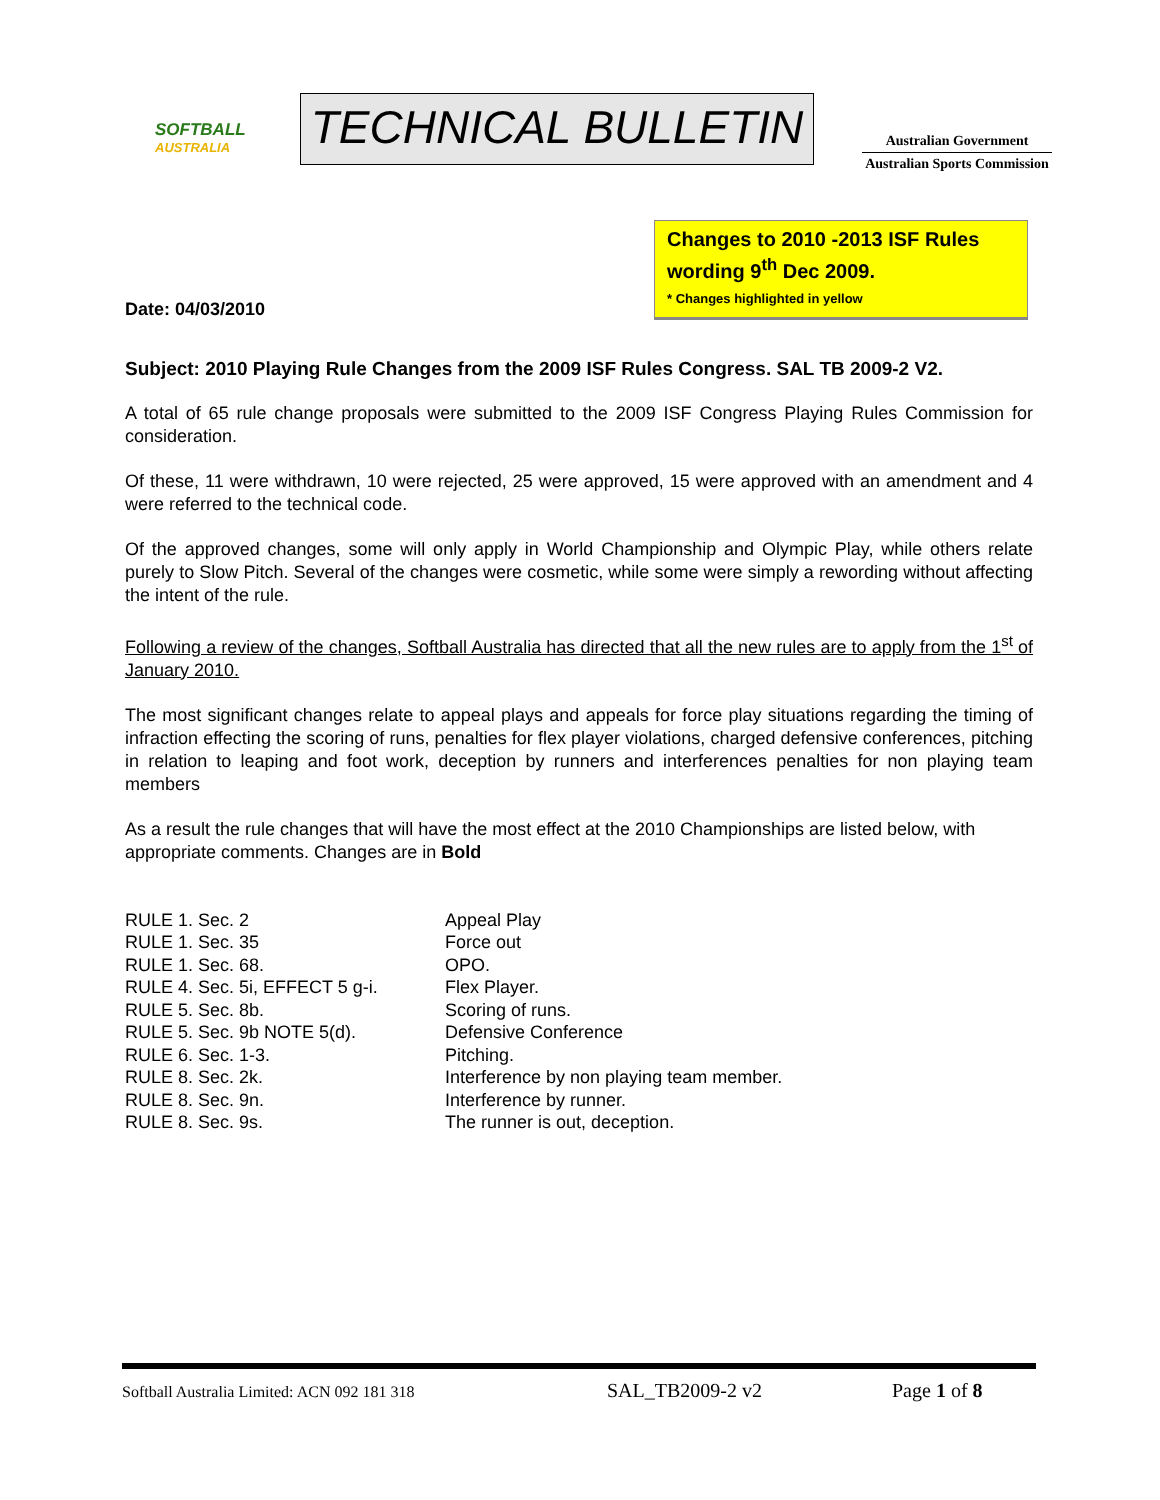SOFTBALL
AUSTRALIA
TECHNICAL BULLETIN
Australian Government
Australian Sports Commission
Changes to 2010 -2013 ISF Rules wording 9<sup>th</sup> Dec 2009.
* Changes highlighted in yellow
Date: 04/03/2010
Subject: 2010 Playing Rule Changes from the 2009 ISF Rules Congress. SAL TB 2009-2 V2.
A total of 65 rule change proposals were submitted to the 2009 ISF Congress Playing Rules Commission for consideration.
Of these, 11 were withdrawn, 10 were rejected, 25 were approved, 15 were approved with an amendment and 4 were referred to the technical code.
Of the approved changes, some will only apply in World Championship and Olympic Play, while others relate purely to Slow Pitch. Several of the changes were cosmetic, while some were simply a rewording without affecting the intent of the rule.
Following a review of the changes, Softball Australia has directed that all the new rules are to apply from the 1<sup>st</sup> of January 2010.
The most significant changes relate to appeal plays and appeals for force play situations regarding the timing of infraction effecting the scoring of runs, penalties for flex player violations, charged defensive conferences, pitching in relation to leaping and foot work, deception by runners and interferences penalties for non playing team members
As a result the rule changes that will have the most effect at the 2010 Championships are listed below, with appropriate comments. Changes are in Bold
| RULE 1. Sec. 2 | Appeal Play |
| RULE 1. Sec. 35 | Force out |
| RULE 1. Sec. 68. | OPO. |
| RULE 4. Sec. 5i, EFFECT 5 g-i. | Flex Player. |
| RULE 5. Sec. 8b. | Scoring of runs. |
| RULE 5. Sec. 9b NOTE 5(d). | Defensive Conference |
| RULE 6. Sec. 1-3. | Pitching. |
| RULE 8. Sec. 2k. | Interference by non playing team member. |
| RULE 8. Sec. 9n. | Interference by runner. |
| RULE 8. Sec. 9s. | The runner is out, deception. |
Softball Australia Limited: ACN 092 181 318 SAL_TB2009-2 v2 Page 1 of 8